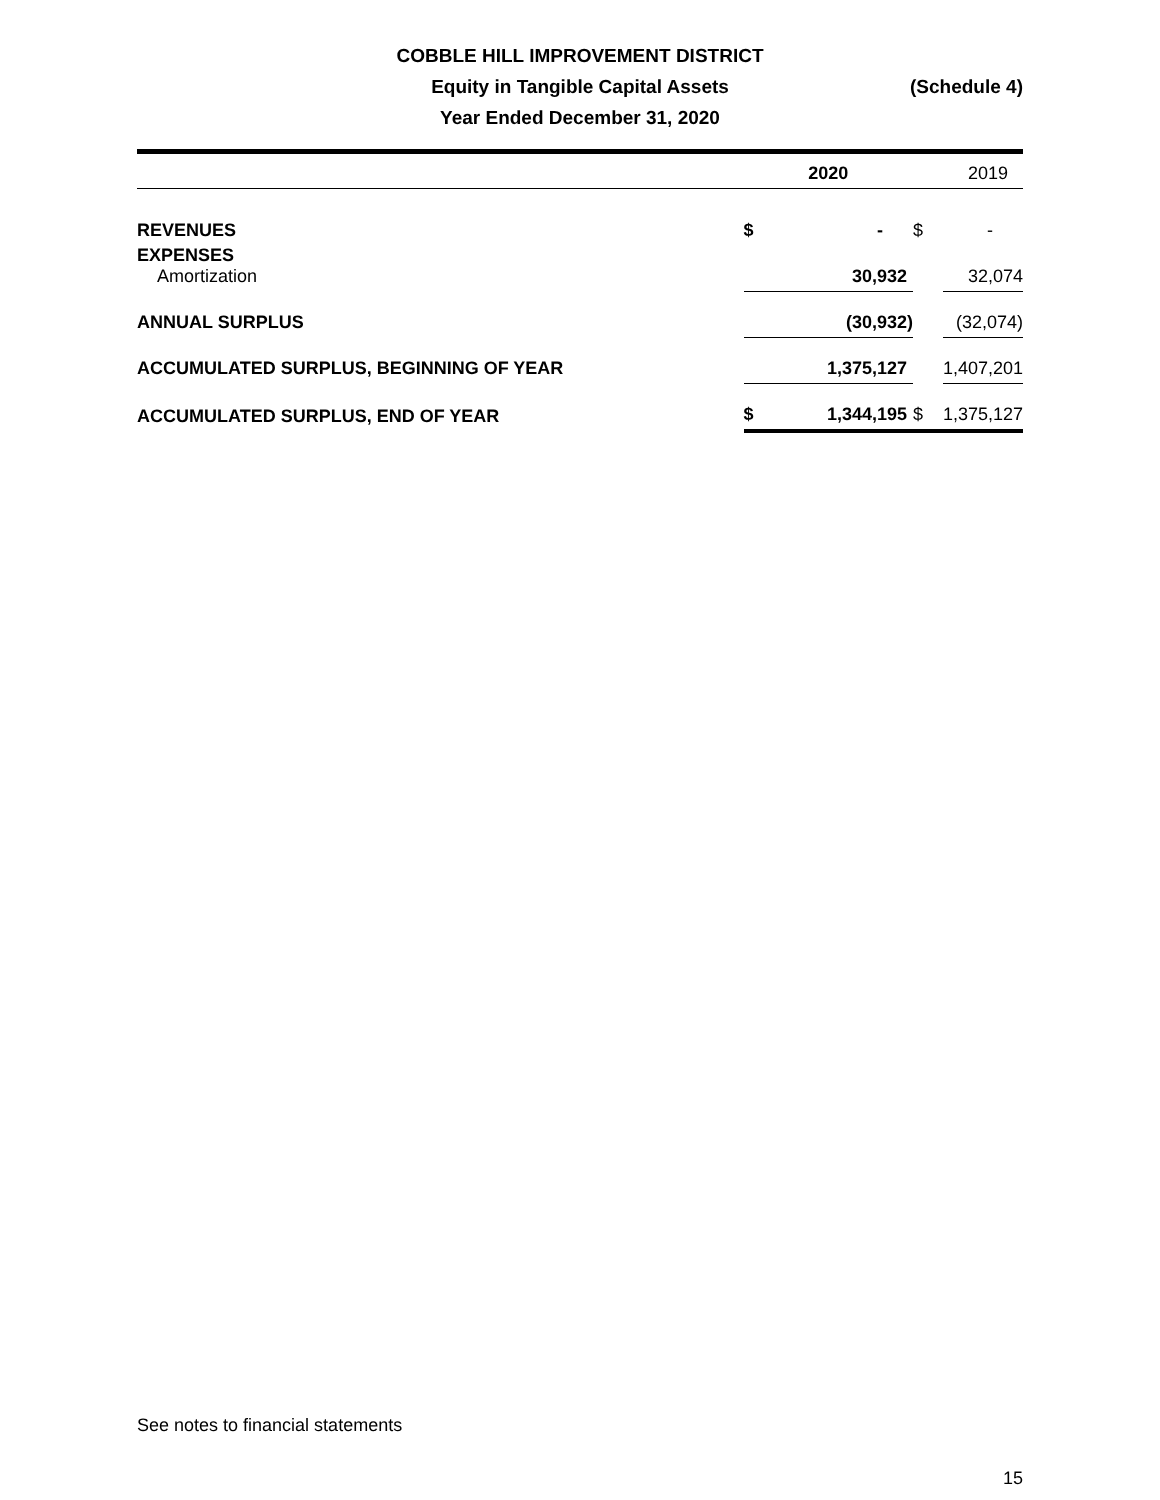COBBLE HILL IMPROVEMENT DISTRICT
Equity in Tangible Capital Assets
Year Ended December 31, 2020
(Schedule 4)
| | 2020 | | 2019 | |
| REVENUES | $ | - | $ | - |
| EXPENSES Amortization | | 30,932 | | 32,074 |
| ANNUAL SURPLUS | | (30,932) | | (32,074) |
| ACCUMULATED SURPLUS, BEGINNING OF YEAR | | 1,375,127 | | 1,407,201 |
| ACCUMULATED SURPLUS, END OF YEAR | $ | 1,344,195 | $ | 1,375,127 |
See notes to financial statements
15